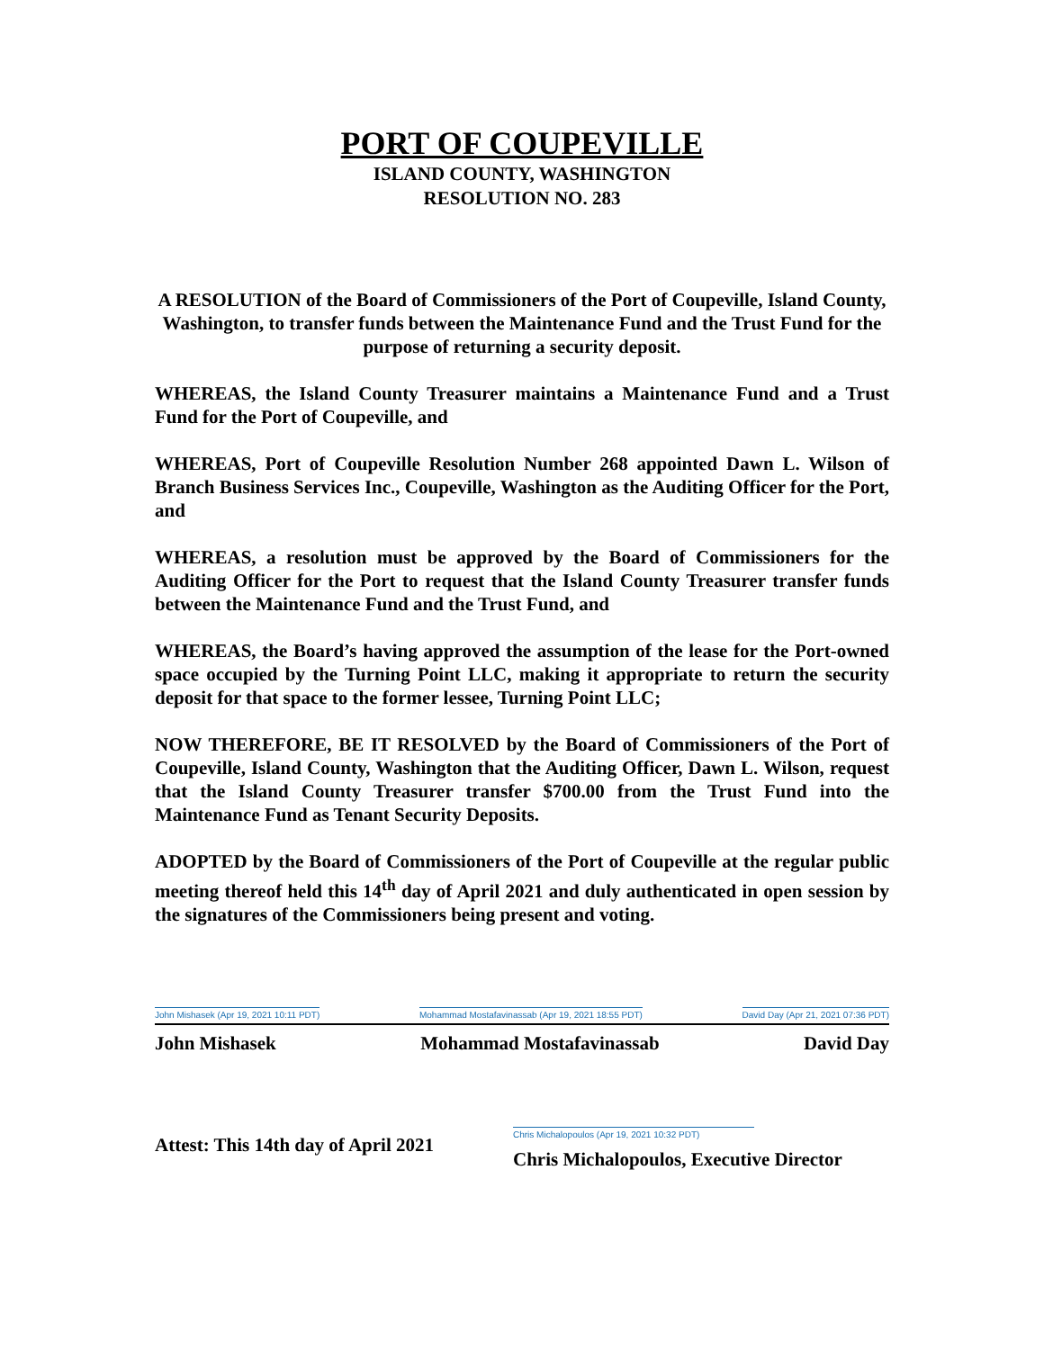PORT OF COUPEVILLE
ISLAND COUNTY, WASHINGTON
RESOLUTION NO. 283
A RESOLUTION of the Board of Commissioners of the Port of Coupeville, Island County, Washington, to transfer funds between the Maintenance Fund and the Trust Fund for the purpose of returning a security deposit.
WHEREAS, the Island County Treasurer maintains a Maintenance Fund and a Trust Fund for the Port of Coupeville, and
WHEREAS, Port of Coupeville Resolution Number 268 appointed Dawn L. Wilson of Branch Business Services Inc., Coupeville, Washington as the Auditing Officer for the Port, and
WHEREAS, a resolution must be approved by the Board of Commissioners for the Auditing Officer for the Port to request that the Island County Treasurer transfer funds between the Maintenance Fund and the Trust Fund, and
WHEREAS, the Board’s having approved the assumption of the lease for the Port-owned space occupied by the Turning Point LLC, making it appropriate to return the security deposit for that space to the former lessee, Turning Point LLC;
NOW THEREFORE, BE IT RESOLVED by the Board of Commissioners of the Port of Coupeville, Island County, Washington that the Auditing Officer, Dawn L. Wilson, request that the Island County Treasurer transfer $700.00 from the Trust Fund into the Maintenance Fund as Tenant Security Deposits.
ADOPTED by the Board of Commissioners of the Port of Coupeville at the regular public meeting thereof held this 14<sup>th</sup> day of April 2021 and duly authenticated in open session by the signatures of the Commissioners being present and voting.
John Mishasek (Apr 19, 2021 10:11 PDT)
Mohammad Mostafavinassab (Apr 19, 2021 18:55 PDT)
David Day (Apr 21, 2021 07:36 PDT)
John Mishasek Mohammad Mostafavinassab David Day
Attest: This 14th day of April 2021
Chris Michalopoulos (Apr 19, 2021 10:32 PDT)
Chris Michalopoulos, Executive Director